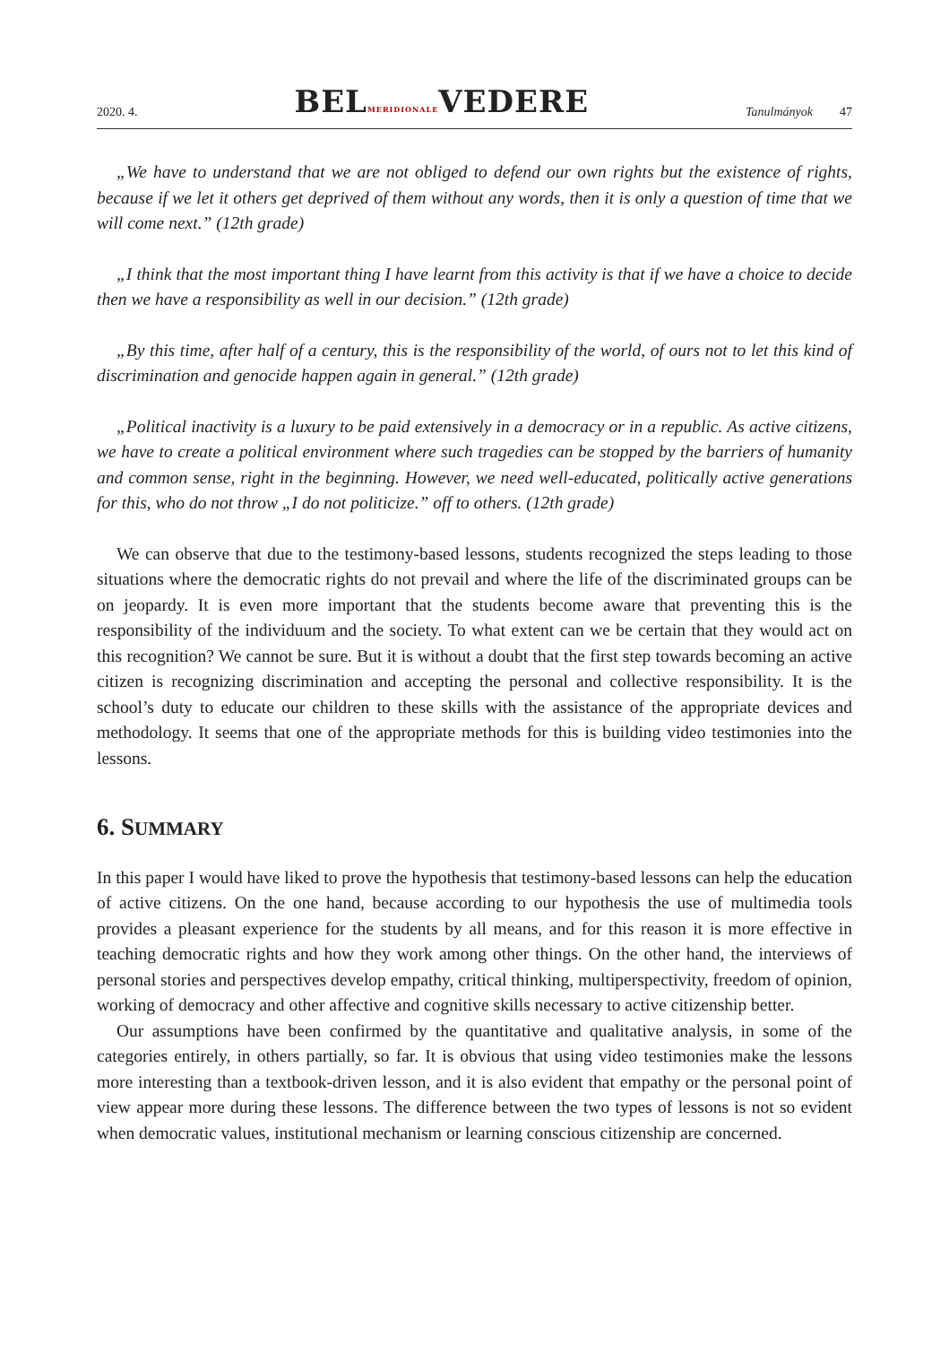2020. 4. BELMERIDIONALEVEDERE Tanulmányok 47
„We have to understand that we are not obliged to defend our own rights but the existence of rights, because if we let it others get deprived of them without any words, then it is only a question of time that we will come next.” (12th grade)
„I think that the most important thing I have learnt from this activity is that if we have a choice to decide then we have a responsibility as well in our decision.” (12th grade)
„By this time, after half of a century, this is the responsibility of the world, of ours not to let this kind of discrimination and genocide happen again in general.” (12th grade)
„Political inactivity is a luxury to be paid extensively in a democracy or in a republic. As active citizens, we have to create a political environment where such tragedies can be stopped by the barriers of humanity and common sense, right in the beginning. However, we need well-educated, politically active generations for this, who do not throw „I do not politicize.” off to others. (12th grade)
We can observe that due to the testimony-based lessons, students recognized the steps leading to those situations where the democratic rights do not prevail and where the life of the discriminated groups can be on jeopardy. It is even more important that the students become aware that preventing this is the responsibility of the individuum and the society. To what extent can we be certain that they would act on this recognition? We cannot be sure. But it is without a doubt that the first step towards becoming an active citizen is recognizing discrimination and accepting the personal and collective responsibility. It is the school’s duty to educate our children to these skills with the assistance of the appropriate devices and methodology. It seems that one of the appropriate methods for this is building video testimonies into the lessons.
6. SUMMARY
In this paper I would have liked to prove the hypothesis that testimony-based lessons can help the education of active citizens. On the one hand, because according to our hypothesis the use of multimedia tools provides a pleasant experience for the students by all means, and for this reason it is more effective in teaching democratic rights and how they work among other things. On the other hand, the interviews of personal stories and perspectives develop empathy, critical thinking, multiperspectivity, freedom of opinion, working of democracy and other affective and cognitive skills necessary to active citizenship better.
Our assumptions have been confirmed by the quantitative and qualitative analysis, in some of the categories entirely, in others partially, so far. It is obvious that using video testimonies make the lessons more interesting than a textbook-driven lesson, and it is also evident that empathy or the personal point of view appear more during these lessons. The difference between the two types of lessons is not so evident when democratic values, institutional mechanism or learning conscious citizenship are concerned.